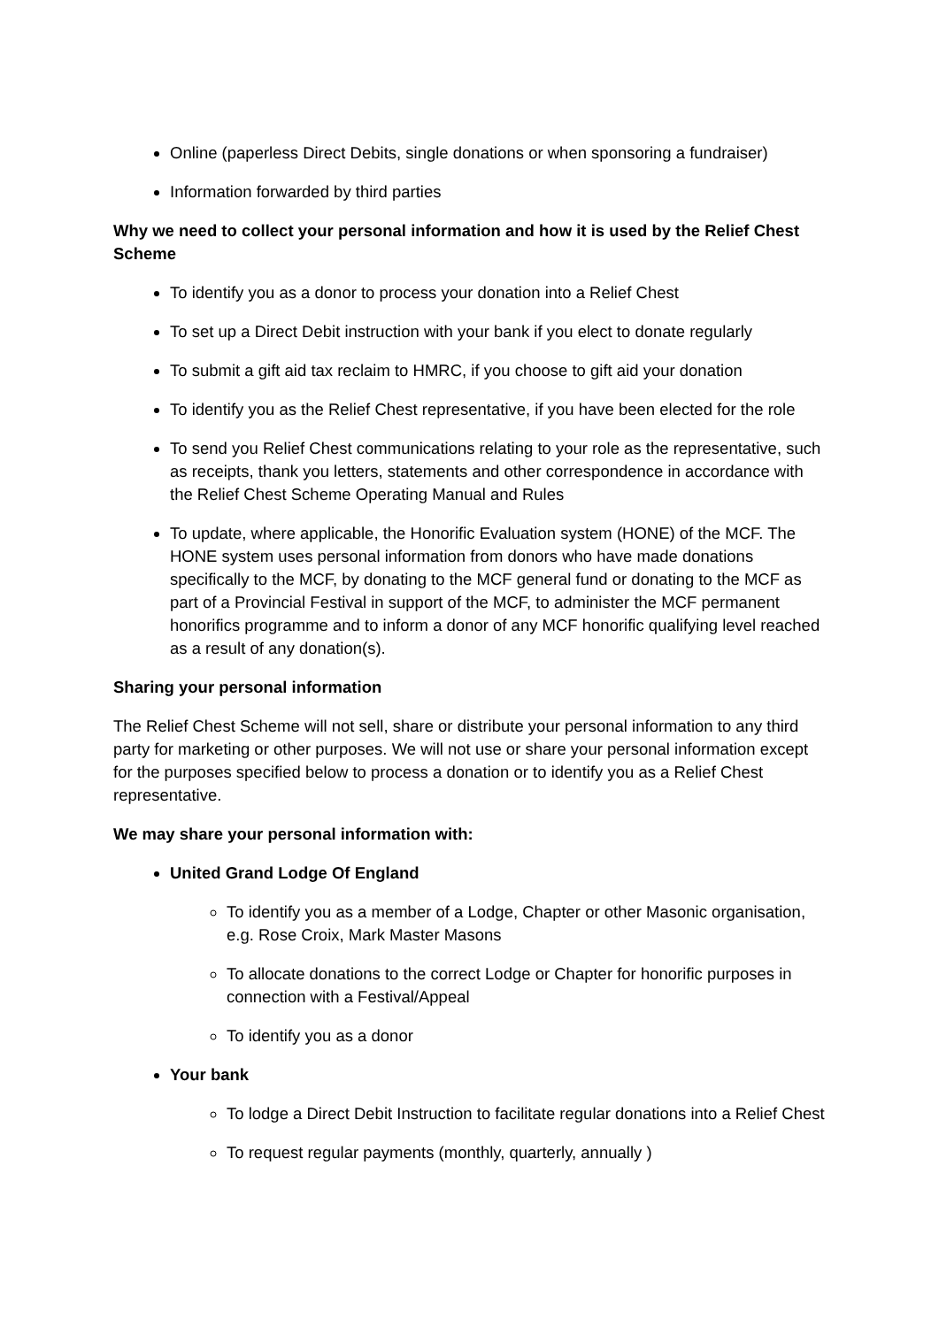Online (paperless Direct Debits, single donations or when sponsoring a fundraiser)
Information forwarded by third parties
Why we need to collect your personal information and how it is used by the Relief Chest Scheme
To identify you as a donor to process your donation into a Relief Chest
To set up a Direct Debit instruction with your bank if you elect to donate regularly
To submit a gift aid tax reclaim to HMRC, if you choose to gift aid your donation
To identify you as the Relief Chest representative, if you have been elected for the role
To send you Relief Chest communications relating to your role as the representative, such as receipts, thank you letters, statements and other correspondence in accordance with the Relief Chest Scheme Operating Manual and Rules
To update, where applicable, the Honorific Evaluation system (HONE) of the MCF. The HONE system uses personal information from donors who have made donations specifically to the MCF, by donating to the MCF general fund or donating to the MCF as part of a Provincial Festival in support of the MCF, to administer the MCF permanent honorifics programme and to inform a donor of any MCF honorific qualifying level reached as a result of any donation(s).
Sharing your personal information
The Relief Chest Scheme will not sell, share or distribute your personal information to any third party for marketing or other purposes. We will not use or share your personal information except for the purposes specified below to process a donation or to identify you as a Relief Chest representative.
We may share your personal information with:
United Grand Lodge Of England
To identify you as a member of a Lodge, Chapter or other Masonic organisation, e.g. Rose Croix, Mark Master Masons
To allocate donations to the correct Lodge or Chapter for honorific purposes in connection with a Festival/Appeal
To identify you as a donor
Your bank
To lodge a Direct Debit Instruction to facilitate regular donations into a Relief Chest
To request regular payments (monthly, quarterly, annually )